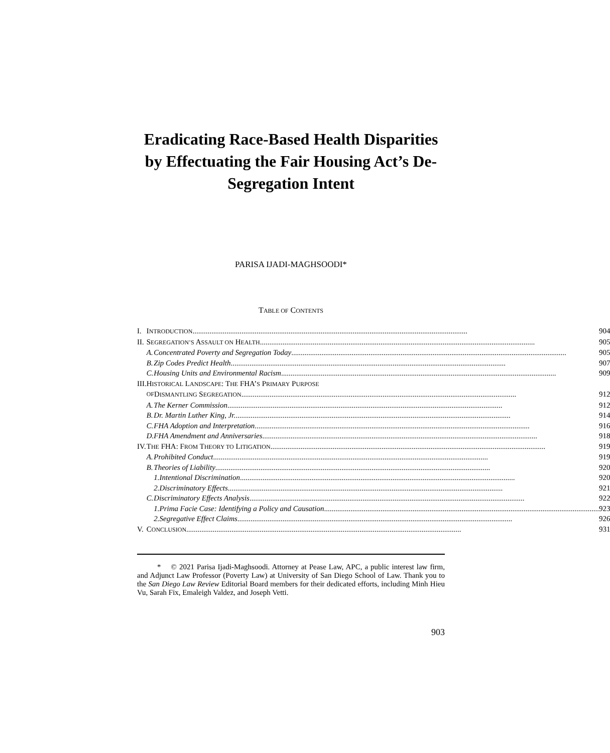Eradicating Race-Based Health Disparities by Effectuating the Fair Housing Act’s De-Segregation Intent
PARISA IJADI-MAGHSOODI*
TABLE OF CONTENTS
| I. | I NTRODUCTION 904 | | |
| II. | S EGREGATION’S A SSAULT ON H EALTH 905 | | |
| | A. | Concentrated Poverty and Segregation Today 905 | |
| | B. | Zip Codes Predict Health 907 | |
| | C. | Housing Units and Environmental Racism 909 | |
| III. | H ISTORICAL L ANDSCAPE : T HE FHA’ S P RIMARY P URPOSE | | |
| | OF D ISMANTLING S EGREGATION 912 | | |
| | A. | The Kerner Commission 912 | |
| | B. | Dr. Martin Luther King, Jr. 914 | |
| | C. | FHA Adoption and Interpretation 916 | |
| | D. | FHA Amendment and Anniversaries 918 | |
| IV. | T HE FHA: F ROM T HEORY TO L ITIGATION 919 | | |
| | A. | Prohibited Conduct 919 | |
| | B. | Theories of Liability 920 | |
| | | 1. | Intentional Discrimination 920 |
| | | 2. | Discriminatory Effects 921 |
| | C. | Discriminatory Effects Analysis 922 | |
| | | 1. | Prima Facie Case: Identifying a Policy and Causation 923 |
| | | 2. | Segregative Effect Claims 926 |
| V. | C ONCLUSION 931 | | |
* © 2021 Parisa Ijadi-Maghsoodi. Attorney at Pease Law, APC, a public interest law firm, and Adjunct Law Professor (Poverty Law) at University of San Diego School of Law. Thank you to the San Diego Law Review Editorial Board members for their dedicated efforts, including Minh Hieu Vu, Sarah Fix, Emaleigh Valdez, and Joseph Vetti.
903